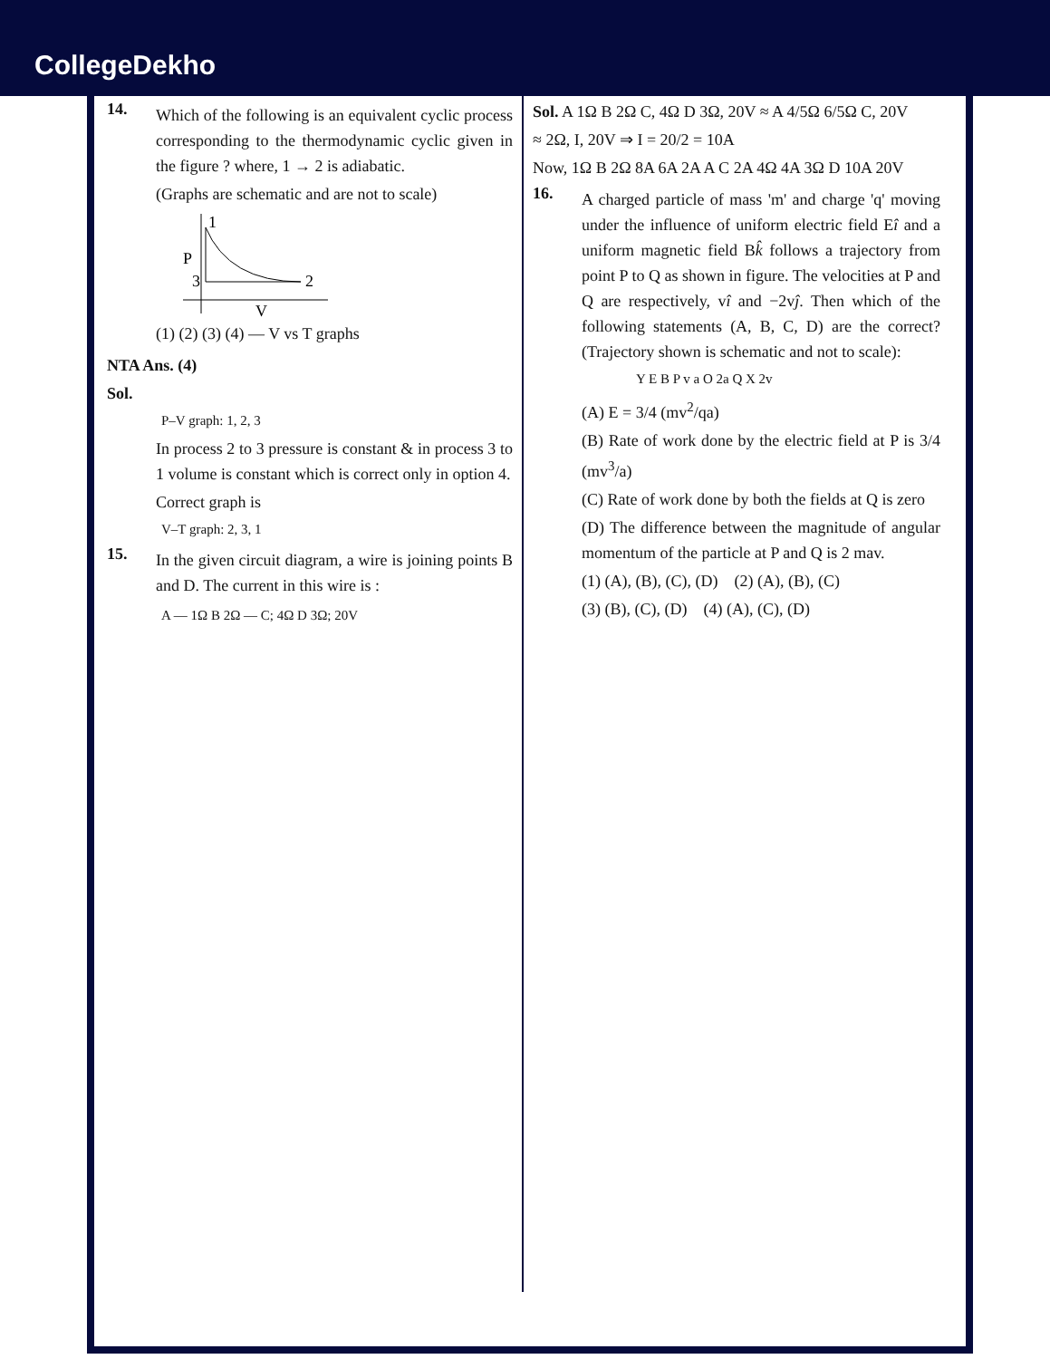CollegeDekho
14.
Which of the following is an equivalent cyclic process corresponding to the thermodynamic cyclic given in the figure ? where, 1 → 2 is adiabatic.
(Graphs are schematic and are not to scale)
1
2
3
P
V
(1) (2) (3) (4) — V vs T graphs
NTA Ans. (4)
Sol.
P–V graph: 1, 2, 3
In process 2 to 3 pressure is constant & in process 3 to 1 volume is constant which is correct only in option 4.
Correct graph is
V–T graph: 2, 3, 1
15.
In the given circuit diagram, a wire is joining points B and D. The current in this wire is :
A — 1Ω B 2Ω — C; 4Ω D 3Ω; 20V
Sol. A 1Ω B 2Ω C, 4Ω D 3Ω, 20V ≈ A 4/5Ω 6/5Ω C, 20V
≈ 2Ω, I, 20V ⇒ I = 20/2 = 10A
Now, 1Ω B 2Ω 8A 6A 2A A C 2A 4Ω 4A 3Ω D 10A 20V
16.
A charged particle of mass 'm' and charge 'q' moving under the influence of uniform electric field Eî and a uniform magnetic field Bk̂ follows a trajectory from point P to Q as shown in figure. The velocities at P and Q are respectively, vî and −2vĵ. Then which of the following statements (A, B, C, D) are the correct? (Trajectory shown is schematic and not to scale):
Y E B P v a O 2a Q X 2v
(A) E = 3/4 (mv<sup>2</sup>/qa)
(B) Rate of work done by the electric field at P is 3/4 (mv<sup>3</sup>/a)
(C) Rate of work done by both the fields at Q is zero
(D) The difference between the magnitude of angular momentum of the particle at P and Q is 2 mav.
(1) (A), (B), (C), (D) (2) (A), (B), (C)
(3) (B), (C), (D) (4) (A), (C), (D)